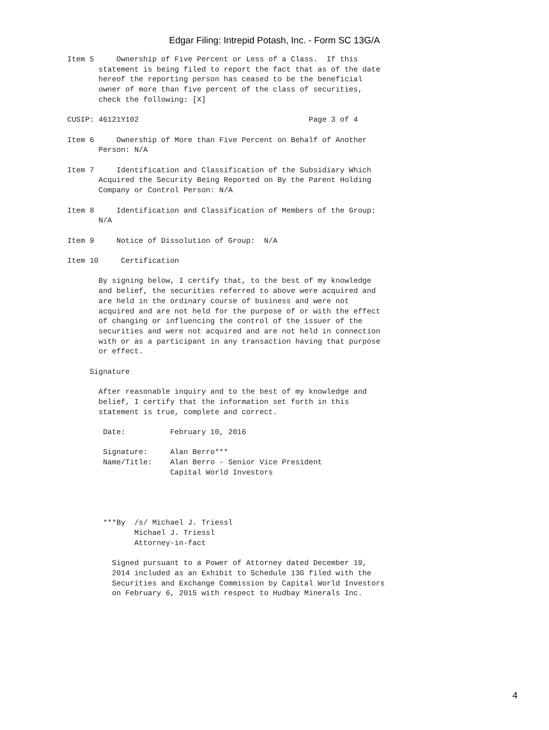Edgar Filing: Intrepid Potash, Inc. - Form SC 13G/A
Item 5     Ownership of Five Percent or Less of a Class.  If this
       statement is being filed to report the fact that as of the date
       hereof the reporting person has ceased to be the beneficial
       owner of more than five percent of the class of securities,
       check the following: [X]

CUSIP: 46121Y102                                      Page 3 of 4

Item 6     Ownership of More than Five Percent on Behalf of Another
       Person: N/A

Item 7     Identification and Classification of the Subsidiary Which
       Acquired the Security Being Reported on By the Parent Holding
       Company or Control Person: N/A

Item 8     Identification and Classification of Members of the Group:
       N/A

Item 9     Notice of Dissolution of Group:  N/A

Item 10     Certification

       By signing below, I certify that, to the best of my knowledge
       and belief, the securities referred to above were acquired and
       are held in the ordinary course of business and were not
       acquired and are not held for the purpose of or with the effect
       of changing or influencing the control of the issuer of the
       securities and were not acquired and are not held in connection
       with or as a participant in any transaction having that purpose
       or effect.

     Signature

       After reasonable inquiry and to the best of my knowledge and
       belief, I certify that the information set forth in this
       statement is true, complete and correct.

        Date:          February 10, 2016

        Signature:     Alan Berro***
        Name/Title:    Alan Berro - Senior Vice President
                       Capital World Investors




        ***By  /s/ Michael J. Triessl
               Michael J. Triessl
               Attorney-in-fact

          Signed pursuant to a Power of Attorney dated December 19,
          2014 included as an Exhibit to Schedule 13G filed with the
          Securities and Exchange Commission by Capital World Investors
          on February 6, 2015 with respect to Hudbay Minerals Inc.
4